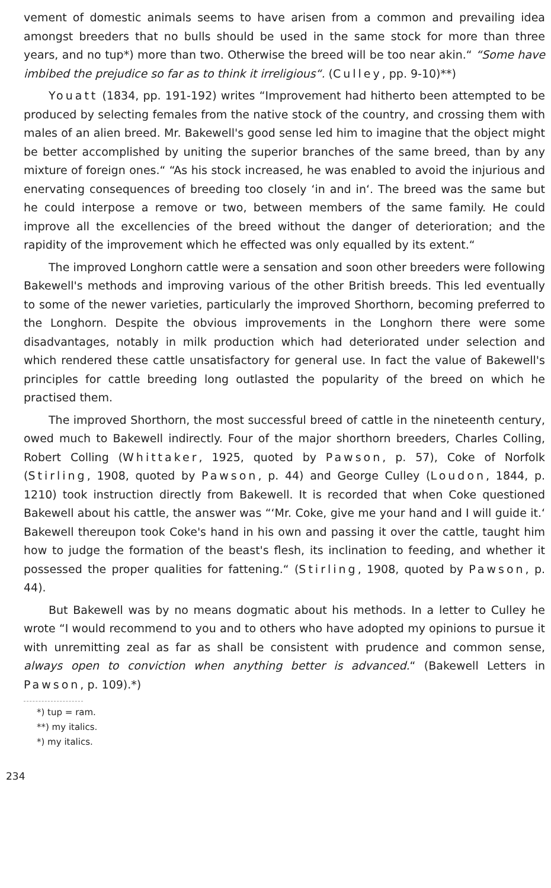vement of domestic animals seems to have arisen from a common and prevailing idea amongst breeders that no bulls should be used in the same stock for more than three years, and no tup*) more than two. Otherwise the breed will be too near akin.“ “Some have imbibed the prejudice so far as to think it irreligious“. (Culley, pp. 9-10)**)
Youatt (1834, pp. 191-192) writes “Improvement had hitherto been attempted to be produced by selecting females from the native stock of the country, and crossing them with males of an alien breed. Mr. Bakewell's good sense led him to imagine that the object might be better accomplished by uniting the superior branches of the same breed, than by any mixture of foreign ones.“ “As his stock increased, he was enabled to avoid the injurious and enervating consequences of breeding too closely ‘in and in‘. The breed was the same but he could interpose a remove or two, between members of the same family. He could improve all the excellencies of the breed without the danger of deterioration; and the rapidity of the improvement which he effected was only equalled by its extent.“
The improved Longhorn cattle were a sensation and soon other breeders were following Bakewell's methods and improving various of the other British breeds. This led eventually to some of the newer varieties, particularly the improved Shorthorn, becoming preferred to the Longhorn. Despite the obvious improvements in the Longhorn there were some disadvantages, notably in milk production which had deteriorated under selection and which rendered these cattle unsatisfactory for general use. In fact the value of Bakewell's principles for cattle breeding long outlasted the popularity of the breed on which he practised them.
The improved Shorthorn, the most successful breed of cattle in the nineteenth century, owed much to Bakewell indirectly. Four of the major shorthorn breeders, Charles Colling, Robert Colling (Whittaker, 1925, quoted by Pawson, p. 57), Coke of Norfolk (Stirling, 1908, quoted by Pawson, p. 44) and George Culley (Loudon, 1844, p. 1210) took instruction directly from Bakewell. It is recorded that when Coke questioned Bakewell about his cattle, the answer was “‘Mr. Coke, give me your hand and I will guide it.‘ Bakewell thereupon took Coke's hand in his own and passing it over the cattle, taught him how to judge the formation of the beast's flesh, its inclination to feeding, and whether it possessed the proper qualities for fattening.“ (Stirling, 1908, quoted by Pawson, p. 44).
But Bakewell was by no means dogmatic about his methods. In a letter to Culley he wrote “I would recommend to you and to others who have adopted my opinions to pursue it with unremitting zeal as far as shall be consistent with prudence and common sense, always open to conviction when anything better is advanced.“ (Bakewell Letters in Pawson, p. 109).*)
*) tup = ram.
**) my italics.
*) my italics.
234